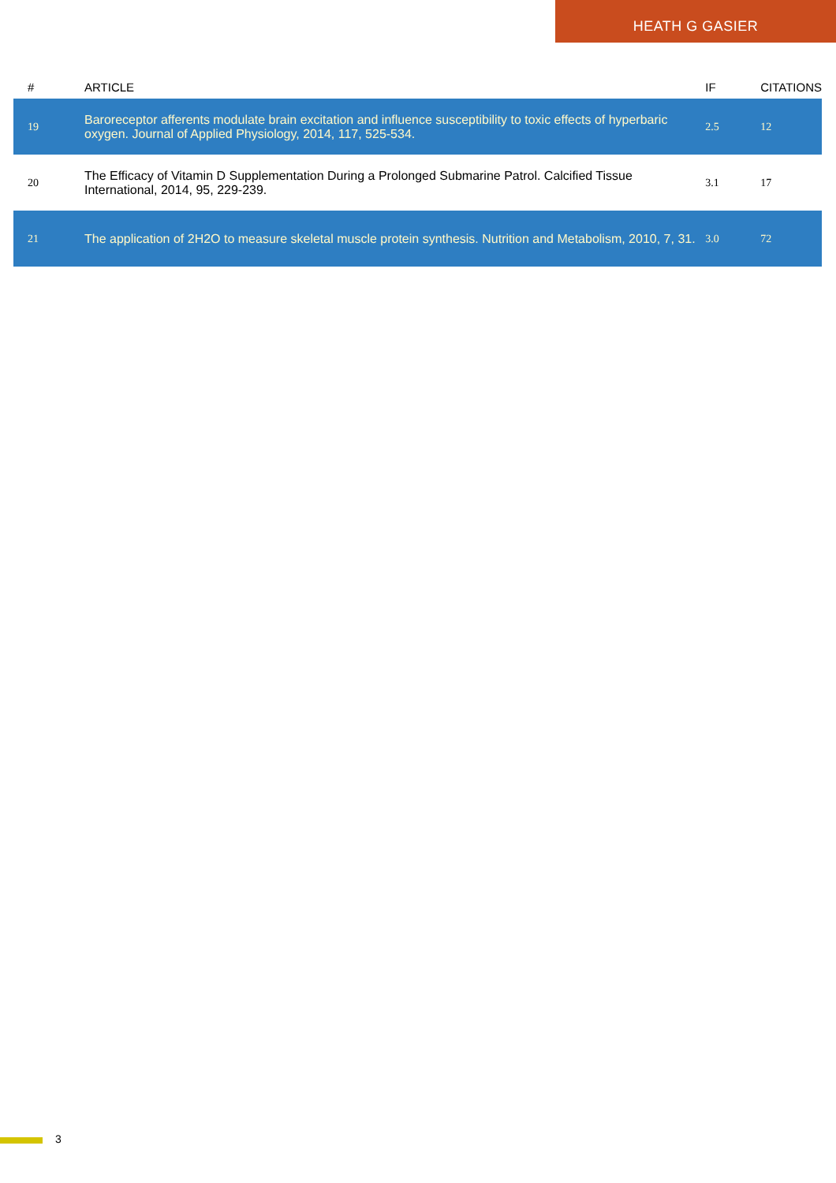HEATH G GASIER
| # | ARTICLE | IF | CITATIONS |
| --- | --- | --- | --- |
| 19 | Baroreceptor afferents modulate brain excitation and influence susceptibility to toxic effects of hyperbaric oxygen. Journal of Applied Physiology, 2014, 117, 525-534. | 2.5 | 12 |
| 20 | The Efficacy of Vitamin D Supplementation During a Prolonged Submarine Patrol. Calcified Tissue International, 2014, 95, 229-239. | 3.1 | 17 |
| 21 | The application of 2H2O to measure skeletal muscle protein synthesis. Nutrition and Metabolism, 2010, 7, 31. | 3.0 | 72 |
3